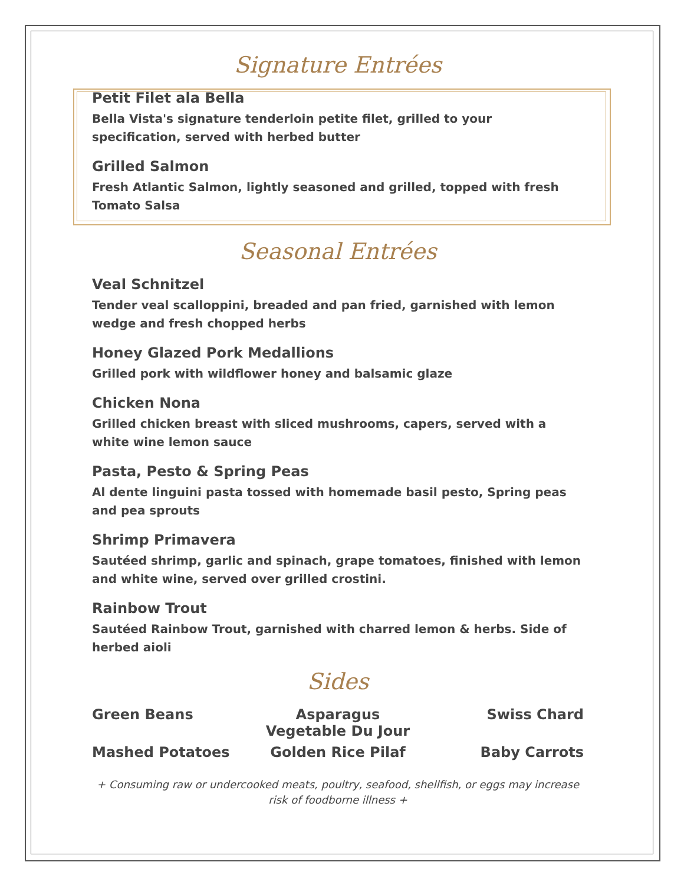Signature Entrées
Petit Filet ala Bella
Bella Vista's signature tenderloin petite filet, grilled to your specification, served with herbed butter
Grilled Salmon
Fresh Atlantic Salmon, lightly seasoned and grilled, topped with fresh Tomato Salsa
Seasonal Entrées
Veal Schnitzel
Tender veal scalloppini, breaded and pan fried, garnished with lemon wedge and fresh chopped herbs
Honey Glazed Pork Medallions
Grilled pork with wildflower honey and balsamic glaze
Chicken Nona
Grilled chicken breast with sliced mushrooms, capers, served with a white wine lemon sauce
Pasta, Pesto & Spring Peas
Al dente linguini pasta tossed with homemade basil pesto, Spring peas and pea sprouts
Shrimp Primavera
Sautéed shrimp, garlic and spinach, grape tomatoes, finished with lemon and white wine, served over grilled crostini.
Rainbow Trout
Sautéed Rainbow Trout, garnished with charred lemon & herbs. Side of herbed aioli
Sides
Green Beans
Asparagus
Vegetable Du Jour
Swiss Chard
Mashed Potatoes
Golden Rice Pilaf
Baby Carrots
+ Consuming raw or undercooked meats, poultry, seafood, shellfish, or eggs may increase risk of foodborne illness +